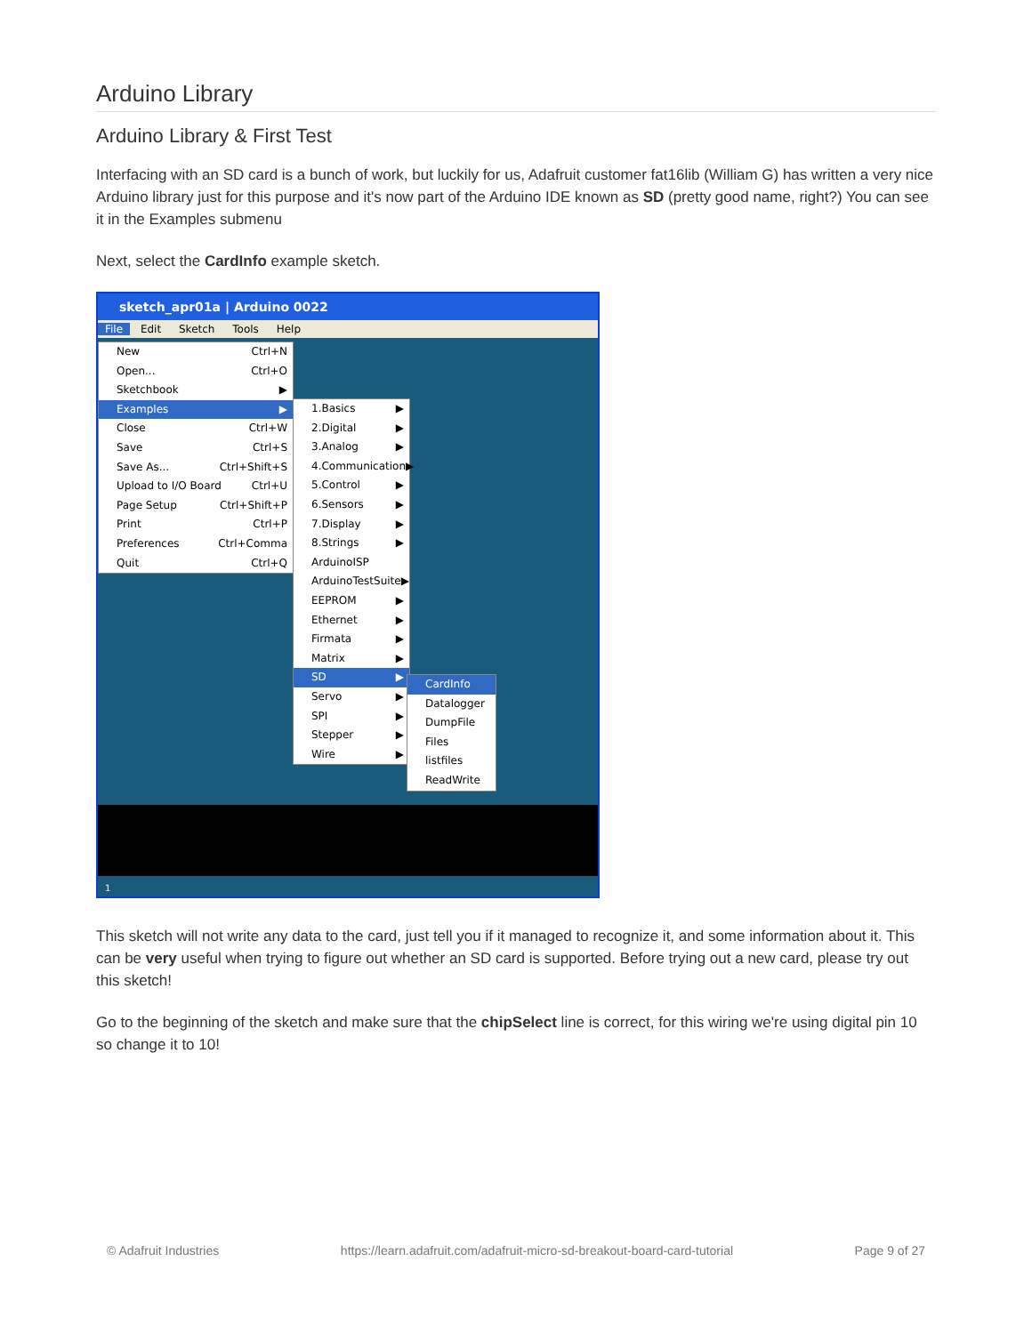Arduino Library
Arduino Library & First Test
Interfacing with an SD card is a bunch of work, but luckily for us, Adafruit customer fat16lib (William G) has written a very nice Arduino library just for this purpose and it's now part of the Arduino IDE known as SD (pretty good name, right?) You can see it in the Examples submenu
Next, select the CardInfo example sketch.
sketch_apr01a | Arduino 0022
File Edit Sketch Tools Help
New Ctrl+N
Open... Ctrl+O
Sketchbook ▶
Examples ▶
Close Ctrl+W
Save Ctrl+S
Save As... Ctrl+Shift+S
Upload to I/O Board Ctrl+U
Page Setup Ctrl+Shift+P
Print Ctrl+P
Preferences Ctrl+Comma
Quit Ctrl+Q
1.Basics ▶
2.Digital ▶
3.Analog ▶
4.Communication ▶
5.Control ▶
6.Sensors ▶
7.Display ▶
8.Strings ▶
ArduinoISP
ArduinoTestSuite ▶
EEPROM ▶
Ethernet ▶
Firmata ▶
Matrix ▶
SD ▶
Servo ▶
SPI ▶
Stepper ▶
Wire ▶
CardInfo
Datalogger
DumpFile
Files
listfiles
ReadWrite
1
This sketch will not write any data to the card, just tell you if it managed to recognize it, and some information about it. This can be very useful when trying to figure out whether an SD card is supported. Before trying out a new card, please try out this sketch!
Go to the beginning of the sketch and make sure that the chipSelect line is correct, for this wiring we're using digital pin 10 so change it to 10!
© Adafruit Industries https://learn.adafruit.com/adafruit-micro-sd-breakout-board-card-tutorial Page 9 of 27